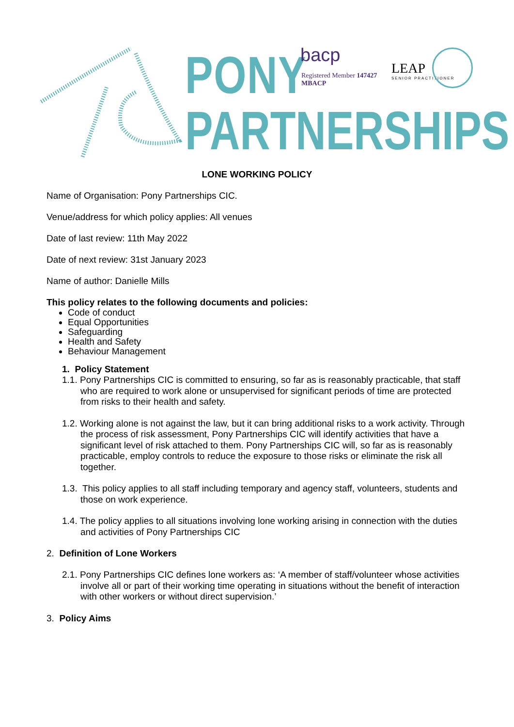PONY
PARTNERSHIPS
bacp
Registered Member 147427
MBACP
LEAP
SENIOR PRACTITIONER
LONE WORKING POLICY
Name of Organisation: Pony Partnerships CIC.
Venue/address for which policy applies: All venues
Date of last review: 11th May 2022
Date of next review: 31st January 2023
Name of author: Danielle Mills
This policy relates to the following documents and policies:
Code of conduct
Equal Opportunities
Safeguarding
Health and Safety
Behaviour Management
1. Policy Statement
1.1. Pony Partnerships CIC is committed to ensuring, so far as is reasonably practicable, that staff who are required to work alone or unsupervised for significant periods of time are protected from risks to their health and safety.
1.2. Working alone is not against the law, but it can bring additional risks to a work activity. Through the process of risk assessment, Pony Partnerships CIC will identify activities that have a significant level of risk attached to them. Pony Partnerships CIC will, so far as is reasonably practicable, employ controls to reduce the exposure to those risks or eliminate the risk all together.
1.3. This policy applies to all staff including temporary and agency staff, volunteers, students and those on work experience.
1.4. The policy applies to all situations involving lone working arising in connection with the duties and activities of Pony Partnerships CIC
2. Definition of Lone Workers
2.1. Pony Partnerships CIC defines lone workers as: ‘A member of staff/volunteer whose activities involve all or part of their working time operating in situations without the benefit of interaction with other workers or without direct supervision.’
3. Policy Aims